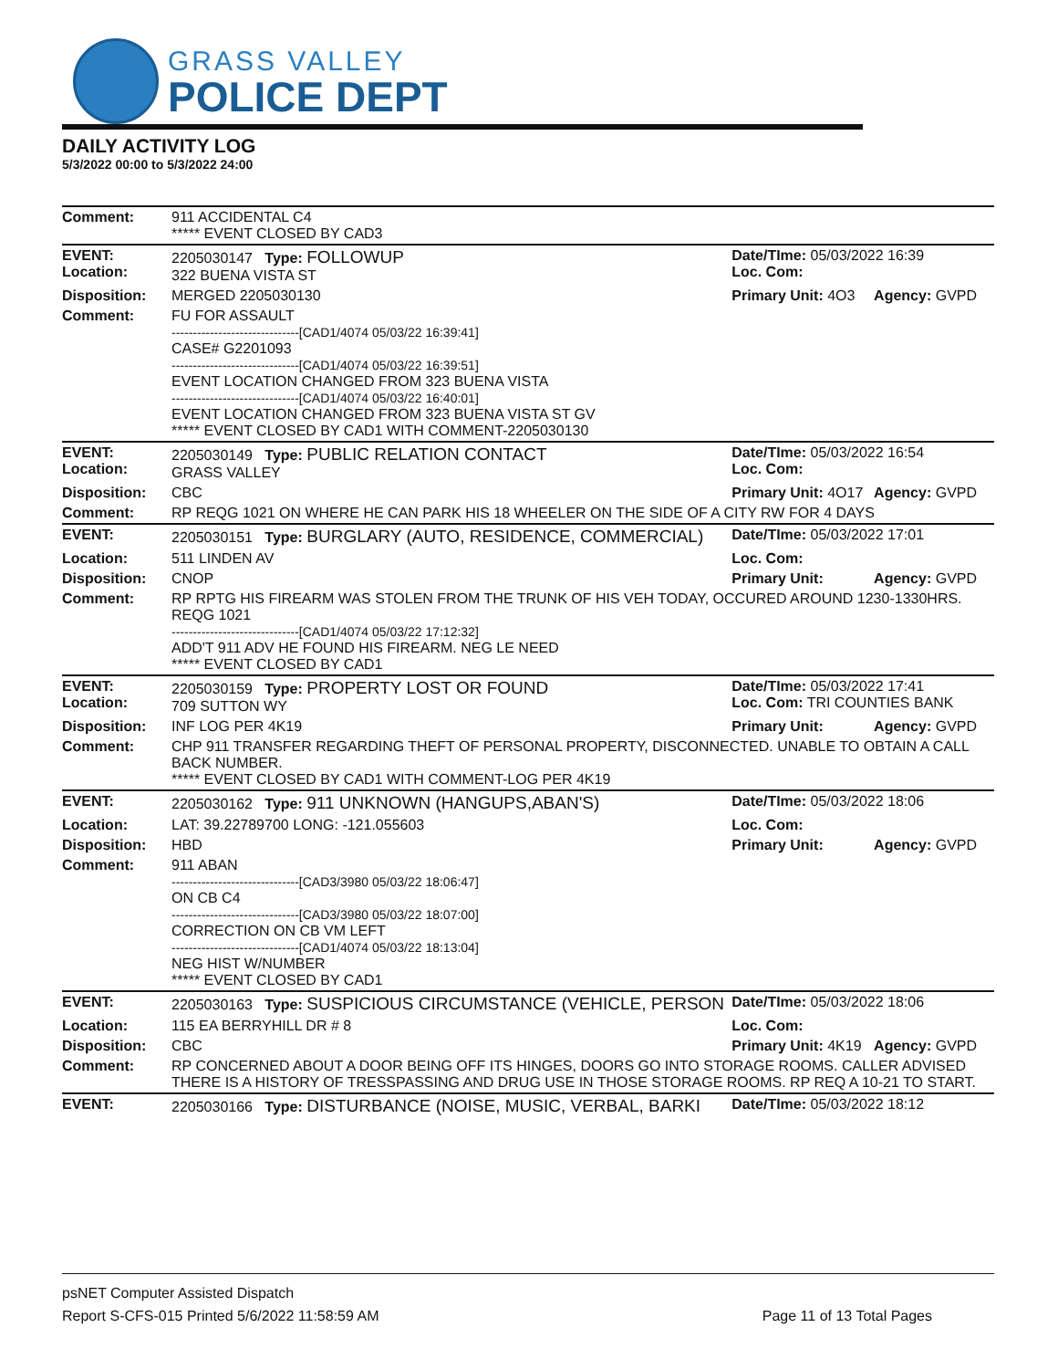GRASS VALLEY
POLICE DEPT
DAILY ACTIVITY LOG
5/3/2022 00:00 to 5/3/2022 24:00
| Comment: | 911 ACCIDENTAL C4 ***** EVENT CLOSED BY CAD3 | | |
| EVENT: Location: | 2205030147 Type: FOLLOWUP 322 BUENA VISTA ST | Date/TIme: 05/03/2022 16:39 Loc. Com: | |
| Disposition: | MERGED 2205030130 | Primary Unit: 4O3 | Agency: GVPD |
| Comment: | FU FOR ASSAULT ------------------------------[CAD1/4074 05/03/22 16:39:41] CASE# G2201093 ------------------------------[CAD1/4074 05/03/22 16:39:51] EVENT LOCATION CHANGED FROM 323 BUENA VISTA ------------------------------[CAD1/4074 05/03/22 16:40:01] EVENT LOCATION CHANGED FROM 323 BUENA VISTA ST GV ***** EVENT CLOSED BY CAD1 WITH COMMENT-2205030130 | | |
| EVENT: Location: | 2205030149 Type: PUBLIC RELATION CONTACT GRASS VALLEY | Date/TIme: 05/03/2022 16:54 Loc. Com: | |
| Disposition: | CBC | Primary Unit: 4O17 | Agency: GVPD |
| Comment: | RP REQG 1021 ON WHERE HE CAN PARK HIS 18 WHEELER ON THE SIDE OF A CITY RW FOR 4 DAYS | | |
| EVENT: | 2205030151 Type: BURGLARY (AUTO, RESIDENCE, COMMERCIAL) | Date/TIme: 05/03/2022 17:01 | |
| Location: | 511 LINDEN AV | Loc. Com: | |
| Disposition: | CNOP | Primary Unit: | Agency: GVPD |
| Comment: | RP RPTG HIS FIREARM WAS STOLEN FROM THE TRUNK OF HIS VEH TODAY, OCCURED AROUND 1230-1330HRS. REQG 1021 ------------------------------[CAD1/4074 05/03/22 17:12:32] ADD'T 911 ADV HE FOUND HIS FIREARM. NEG LE NEED ***** EVENT CLOSED BY CAD1 | | |
| EVENT: Location: | 2205030159 Type: PROPERTY LOST OR FOUND 709 SUTTON WY | Date/TIme: 05/03/2022 17:41 Loc. Com: TRI COUNTIES BANK | |
| Disposition: | INF LOG PER 4K19 | Primary Unit: | Agency: GVPD |
| Comment: | CHP 911 TRANSFER REGARDING THEFT OF PERSONAL PROPERTY, DISCONNECTED. UNABLE TO OBTAIN A CALL BACK NUMBER. ***** EVENT CLOSED BY CAD1 WITH COMMENT-LOG PER 4K19 | | |
| EVENT: | 2205030162 Type: 911 UNKNOWN (HANGUPS,ABAN'S) | Date/TIme: 05/03/2022 18:06 | |
| Location: | LAT: 39.22789700 LONG: -121.055603 | Loc. Com: | |
| Disposition: | HBD | Primary Unit: | Agency: GVPD |
| Comment: | 911 ABAN ------------------------------[CAD3/3980 05/03/22 18:06:47] ON CB C4 ------------------------------[CAD3/3980 05/03/22 18:07:00] CORRECTION ON CB VM LEFT ------------------------------[CAD1/4074 05/03/22 18:13:04] NEG HIST W/NUMBER ***** EVENT CLOSED BY CAD1 | | |
| EVENT: | 2205030163 Type: SUSPICIOUS CIRCUMSTANCE (VEHICLE, PERSON | Date/TIme: 05/03/2022 18:06 | |
| Location: | 115 EA BERRYHILL DR # 8 | Loc. Com: | |
| Disposition: | CBC | Primary Unit: 4K19 | Agency: GVPD |
| Comment: | RP CONCERNED ABOUT A DOOR BEING OFF ITS HINGES, DOORS GO INTO STORAGE ROOMS. CALLER ADVISED THERE IS A HISTORY OF TRESSPASSING AND DRUG USE IN THOSE STORAGE ROOMS. RP REQ A 10-21 TO START. | | |
| EVENT: | 2205030166 Type: DISTURBANCE (NOISE, MUSIC, VERBAL, BARKI | Date/TIme: 05/03/2022 18:12 | |
psNET Computer Assisted Dispatch
Report S-CFS-015 Printed 5/6/2022 11:58:59 AM Page 11 of 13 Total Pages